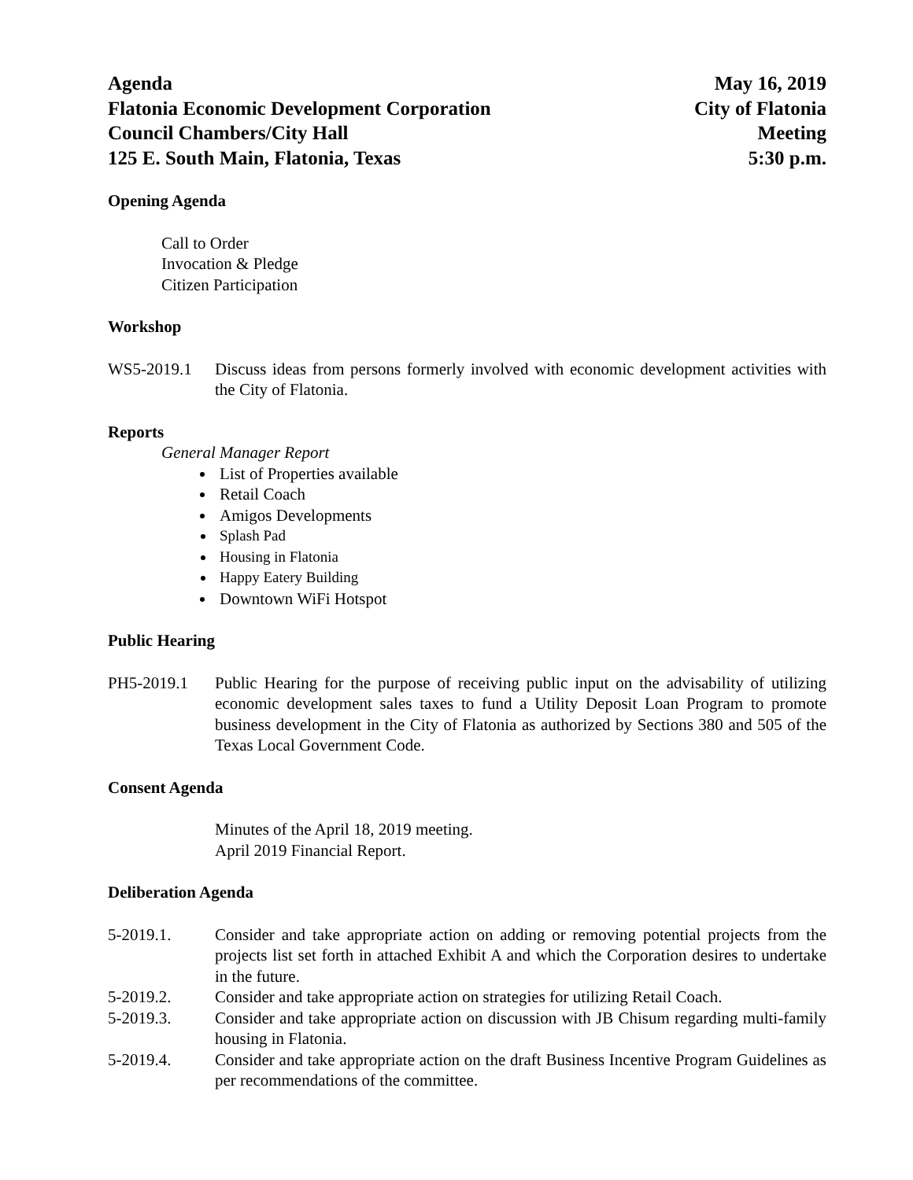Agenda
Flatonia Economic Development Corporation
Council Chambers/City Hall
125 E. South Main, Flatonia, Texas
May 16, 2019
City of Flatonia
Meeting
5:30 p.m.
Opening Agenda
Call to Order
Invocation & Pledge
Citizen Participation
Workshop
WS5-2019.1 Discuss ideas from persons formerly involved with economic development activities with the City of Flatonia.
Reports
General Manager Report
List of Properties available
Retail Coach
Amigos Developments
Splash Pad
Housing in Flatonia
Happy Eatery Building
Downtown WiFi Hotspot
Public Hearing
PH5-2019.1 Public Hearing for the purpose of receiving public input on the advisability of utilizing economic development sales taxes to fund a Utility Deposit Loan Program to promote business development in the City of Flatonia as authorized by Sections 380 and 505 of the Texas Local Government Code.
Consent Agenda
Minutes of the April 18, 2019 meeting.
April 2019 Financial Report.
Deliberation Agenda
5-2019.1. Consider and take appropriate action on adding or removing potential projects from the projects list set forth in attached Exhibit A and which the Corporation desires to undertake in the future.
5-2019.2. Consider and take appropriate action on strategies for utilizing Retail Coach.
5-2019.3. Consider and take appropriate action on discussion with JB Chisum regarding multi-family housing in Flatonia.
5-2019.4. Consider and take appropriate action on the draft Business Incentive Program Guidelines as per recommendations of the committee.